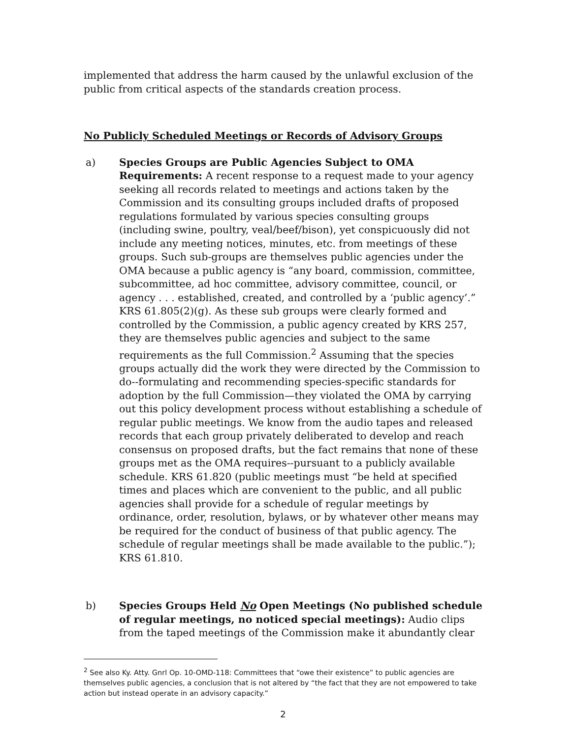implemented that address the harm caused by the unlawful exclusion of the public from critical aspects of the standards creation process.
No Publicly Scheduled Meetings or Records of Advisory Groups
a) Species Groups are Public Agencies Subject to OMA Requirements: A recent response to a request made to your agency seeking all records related to meetings and actions taken by the Commission and its consulting groups included drafts of proposed regulations formulated by various species consulting groups (including swine, poultry, veal/beef/bison), yet conspicuously did not include any meeting notices, minutes, etc. from meetings of these groups. Such sub-groups are themselves public agencies under the OMA because a public agency is “any board, commission, committee, subcommittee, ad hoc committee, advisory committee, council, or agency . . . established, created, and controlled by a ‘public agency’.” KRS 61.805(2)(g). As these sub groups were clearly formed and controlled by the Commission, a public agency created by KRS 257, they are themselves public agencies and subject to the same requirements as the full Commission.<sup>2</sup> Assuming that the species groups actually did the work they were directed by the Commission to do--formulating and recommending species-specific standards for adoption by the full Commission—they violated the OMA by carrying out this policy development process without establishing a schedule of regular public meetings. We know from the audio tapes and released records that each group privately deliberated to develop and reach consensus on proposed drafts, but the fact remains that none of these groups met as the OMA requires--pursuant to a publicly available schedule. KRS 61.820 (public meetings must “be held at specified times and places which are convenient to the public, and all public agencies shall provide for a schedule of regular meetings by ordinance, order, resolution, bylaws, or by whatever other means may be required for the conduct of business of that public agency. The schedule of regular meetings shall be made available to the public.”); KRS 61.810.
b) Species Groups Held No Open Meetings (No published schedule of regular meetings, no noticed special meetings): Audio clips from the taped meetings of the Commission make it abundantly clear
<sup>2</sup> See also Ky. Atty. Gnrl Op. 10-OMD-118: Committees that “owe their existence” to public agencies are themselves public agencies, a conclusion that is not altered by “the fact that they are not empowered to take action but instead operate in an advisory capacity.”
2